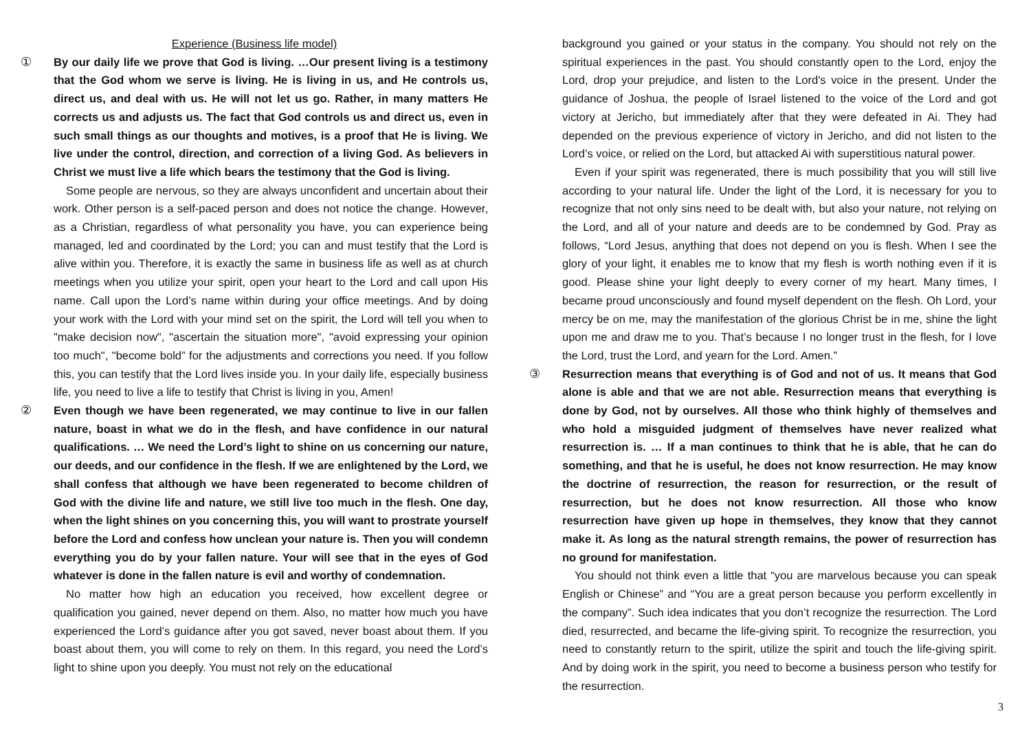Experience (Business life model)
① By our daily life we prove that God is living. …Our present living is a testimony that the God whom we serve is living. He is living in us, and He controls us, direct us, and deal with us. He will not let us go. Rather, in many matters He corrects us and adjusts us. The fact that God controls us and direct us, even in such small things as our thoughts and motives, is a proof that He is living. We live under the control, direction, and correction of a living God. As believers in Christ we must live a life which bears the testimony that the God is living.
Some people are nervous, so they are always unconfident and uncertain about their work. Other person is a self-paced person and does not notice the change. However, as a Christian, regardless of what personality you have, you can experience being managed, led and coordinated by the Lord; you can and must testify that the Lord is alive within you. Therefore, it is exactly the same in business life as well as at church meetings when you utilize your spirit, open your heart to the Lord and call upon His name. Call upon the Lord’s name within during your office meetings. And by doing your work with the Lord with your mind set on the spirit, the Lord will tell you when to "make decision now", "ascertain the situation more", "avoid expressing your opinion too much", "become bold” for the adjustments and corrections you need. If you follow this, you can testify that the Lord lives inside you. In your daily life, especially business life, you need to live a life to testify that Christ is living in you, Amen!
② Even though we have been regenerated, we may continue to live in our fallen nature, boast in what we do in the flesh, and have confidence in our natural qualifications. … We need the Lord’s light to shine on us concerning our nature, our deeds, and our confidence in the flesh. If we are enlightened by the Lord, we shall confess that although we have been regenerated to become children of God with the divine life and nature, we still live too much in the flesh. One day, when the light shines on you concerning this, you will want to prostrate yourself before the Lord and confess how unclean your nature is. Then you will condemn everything you do by your fallen nature. Your will see that in the eyes of God whatever is done in the fallen nature is evil and worthy of condemnation.
No matter how high an education you received, how excellent degree or qualification you gained, never depend on them. Also, no matter how much you have experienced the Lord’s guidance after you got saved, never boast about them. If you boast about them, you will come to rely on them. In this regard, you need the Lord’s light to shine upon you deeply. You must not rely on the educational
background you gained or your status in the company. You should not rely on the spiritual experiences in the past. You should constantly open to the Lord, enjoy the Lord, drop your prejudice, and listen to the Lord's voice in the present. Under the guidance of Joshua, the people of Israel listened to the voice of the Lord and got victory at Jericho, but immediately after that they were defeated in Ai. They had depended on the previous experience of victory in Jericho, and did not listen to the Lord’s voice, or relied on the Lord, but attacked Ai with superstitious natural power.
Even if your spirit was regenerated, there is much possibility that you will still live according to your natural life. Under the light of the Lord, it is necessary for you to recognize that not only sins need to be dealt with, but also your nature, not relying on the Lord, and all of your nature and deeds are to be condemned by God. Pray as follows, “Lord Jesus, anything that does not depend on you is flesh. When I see the glory of your light, it enables me to know that my flesh is worth nothing even if it is good. Please shine your light deeply to every corner of my heart. Many times, I became proud unconsciously and found myself dependent on the flesh. Oh Lord, your mercy be on me, may the manifestation of the glorious Christ be in me, shine the light upon me and draw me to you. That’s because I no longer trust in the flesh, for I love the Lord, trust the Lord, and yearn for the Lord. Amen.”
③ Resurrection means that everything is of God and not of us. It means that God alone is able and that we are not able. Resurrection means that everything is done by God, not by ourselves. All those who think highly of themselves and who hold a misguided judgment of themselves have never realized what resurrection is. … If a man continues to think that he is able, that he can do something, and that he is useful, he does not know resurrection. He may know the doctrine of resurrection, the reason for resurrection, or the result of resurrection, but he does not know resurrection. All those who know resurrection have given up hope in themselves, they know that they cannot make it. As long as the natural strength remains, the power of resurrection has no ground for manifestation.
You should not think even a little that “you are marvelous because you can speak English or Chinese” and “You are a great person because you perform excellently in the company”. Such idea indicates that you don’t recognize the resurrection. The Lord died, resurrected, and became the life-giving spirit. To recognize the resurrection, you need to constantly return to the spirit, utilize the spirit and touch the life-giving spirit. And by doing work in the spirit, you need to become a business person who testify for the resurrection.
3